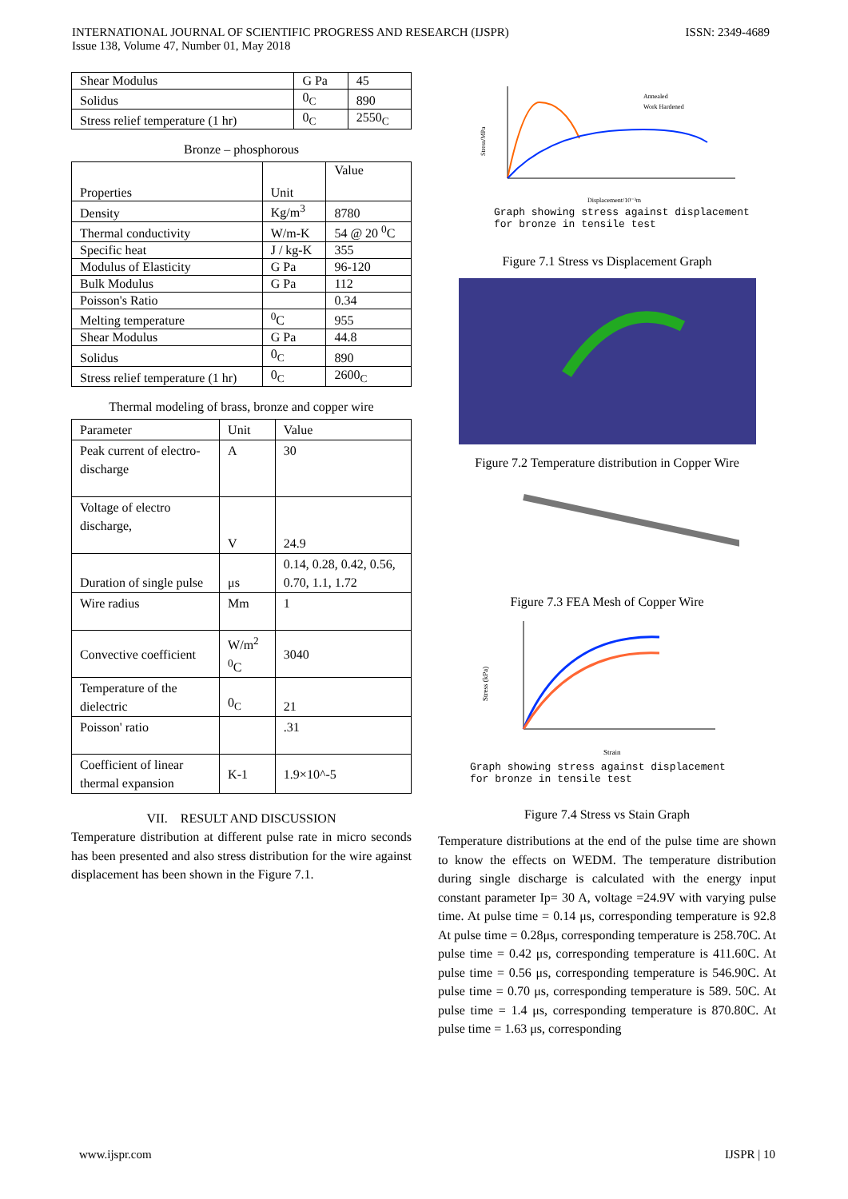INTERNATIONAL JOURNAL OF SCIENTIFIC PROGRESS AND RESEARCH (IJSPR)
Issue 138, Volume 47, Number 01, May 2018
ISSN: 2349-4689
| Shear Modulus | G Pa | 45 |
| Solidus | 0<sub>C</sub> | 890 |
| Stress relief temperature (1 hr) | 0<sub>C</sub> | 2550<sub>C</sub> |
Bronze – phosphorous
| Properties | Unit | Value |
| --- | --- | --- |
| Density | Kg/m<sup>3</sup> | 8780 |
| Thermal conductivity | W/m-K | 54 @ 20 <sup>0</sup>C |
| Specific heat | J / kg-K | 355 |
| Modulus of Elasticity | G Pa | 96-120 |
| Bulk Modulus | G Pa | 112 |
| Poisson's Ratio | | 0.34 |
| Melting temperature | <sup>0</sup> C | 955 |
| Shear Modulus | G Pa | 44.8 |
| Solidus | 0<sub>C</sub> | 890 |
| Stress relief temperature (1 hr) | 0<sub>C</sub> | 2600<sub>C</sub> |
Thermal modeling of brass, bronze and copper wire
| Parameter | Unit | Value |
| Peak current of electro-discharge | A | 30 |
| Voltage of electro discharge, | V | 24.9 |
| Duration of single pulse | μs | 0.14, 0.28, 0.42, 0.56, 0.70, 1.1, 1.72 |
| Wire radius | Mm | 1 |
| Convective coefficient | W/m<sup>2 0</sup>C | 3040 |
| Temperature of the dielectric | 0<sub>C</sub> | 21 |
| Poisson' ratio | | .31 |
| Coefficient of linear thermal expansion | K-1 | 1.9×10^-5 |
VII. RESULT AND DISCUSSION
Temperature distribution at different pulse rate in micro seconds has been presented and also stress distribution for the wire against displacement has been shown in the Figure 7.1.
Stress/MPa
Displacement/10⁻³m
Annealed
Work Hardened
Graph showing stress against displacement
for bronze in tensile test
Figure 7.1 Stress vs Displacement Graph
Figure 7.2 Temperature distribution in Copper Wire
Figure 7.3 FEA Mesh of Copper Wire
Stress (kPa)
Strain
Graph showing stress against displacement
for bronze in tensile test
Figure 7.4 Stress vs Stain Graph
Temperature distributions at the end of the pulse time are shown to know the effects on WEDM. The temperature distribution during single discharge is calculated with the energy input constant parameter Ip= 30 A, voltage =24.9V with varying pulse time. At pulse time = 0.14 μs, corresponding temperature is 92.8 At pulse time = 0.28μs, corresponding temperature is 258.70C. At pulse time = 0.42 μs, corresponding temperature is 411.60C. At pulse time = 0.56 μs, corresponding temperature is 546.90C. At pulse time = 0.70 μs, corresponding temperature is 589. 50C. At pulse time = 1.4 μs, corresponding temperature is 870.80C. At pulse time = 1.63 μs, corresponding
www.ijspr.com IJSPR | 10